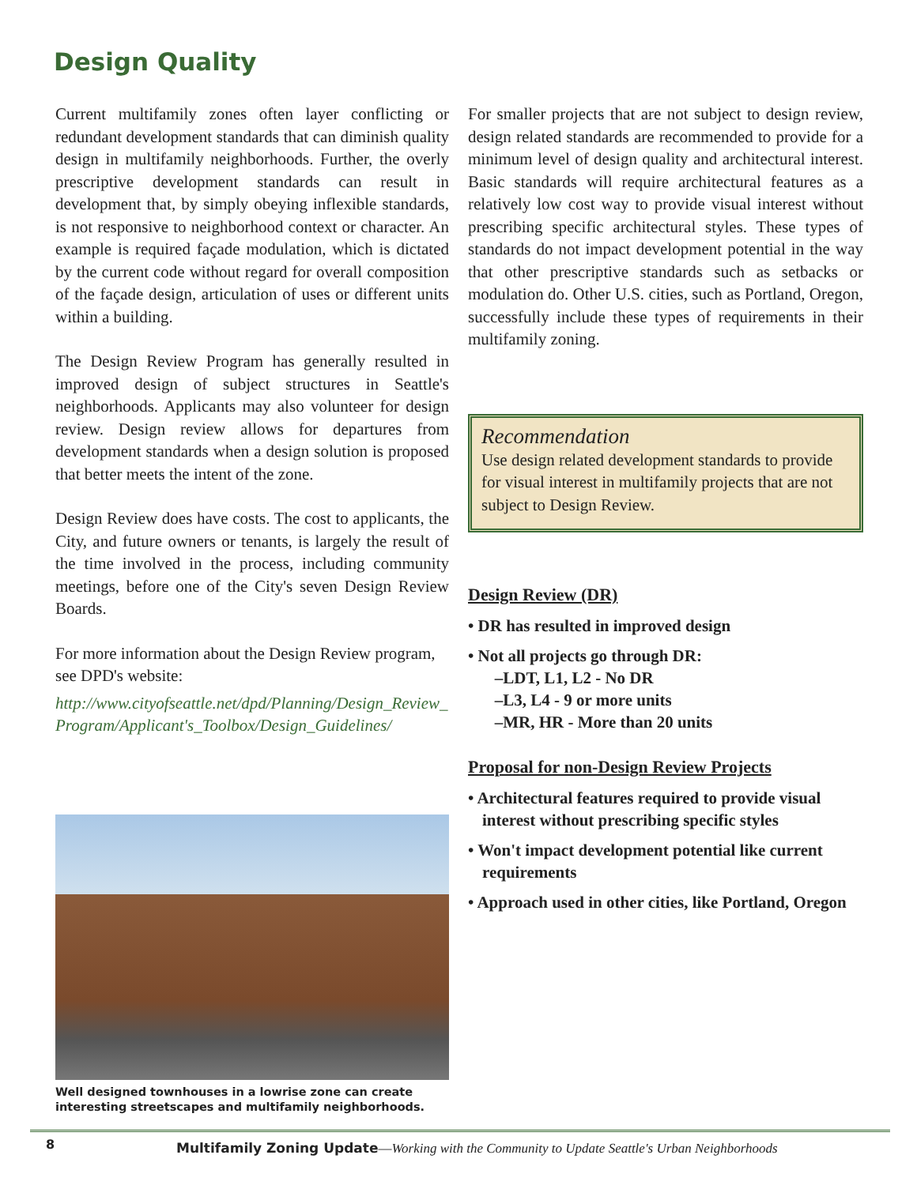Design Quality
Current multifamily zones often layer conflicting or redundant development standards that can diminish quality design in multifamily neighborhoods. Further, the overly prescriptive development standards can result in development that, by simply obeying inflexible standards, is not responsive to neighborhood context or character. An example is required façade modulation, which is dictated by the current code without regard for overall composition of the façade design, articulation of uses or different units within a building.
The Design Review Program has generally resulted in improved design of subject structures in Seattle's neighborhoods. Applicants may also volunteer for design review. Design review allows for departures from development standards when a design solution is proposed that better meets the intent of the zone.
Design Review does have costs. The cost to applicants, the City, and future owners or tenants, is largely the result of the time involved in the process, including community meetings, before one of the City's seven Design Review Boards.
For more information about the Design Review program, see DPD's website:
http://www.cityofseattle.net/dpd/Planning/Design_Review_ Program/Applicant's_Toolbox/Design_Guidelines/
Well designed townhouses in a lowrise zone can create interesting streetscapes and multifamily neighborhoods.
For smaller projects that are not subject to design review, design related standards are recommended to provide for a minimum level of design quality and architectural interest. Basic standards will require architectural features as a relatively low cost way to provide visual interest without prescribing specific architectural styles. These types of standards do not impact development potential in the way that other prescriptive standards such as setbacks or modulation do. Other U.S. cities, such as Portland, Oregon, successfully include these types of requirements in their multifamily zoning.
Recommendation
Use design related development standards to provide for visual interest in multifamily projects that are not subject to Design Review.
Design Review (DR)
• DR has resulted in improved design
• Not all projects go through DR:
–LDT, L1, L2 - No DR
–L3, L4 - 9 or more units
–MR, HR - More than 20 units
Proposal for non-Design Review Projects
• Architectural features required to provide visual interest without prescribing specific styles
• Won't impact development potential like current requirements
• Approach used in other cities, like Portland, Oregon
8
Multifamily Zoning Update—Working with the Community to Update Seattle's Urban Neighborhoods